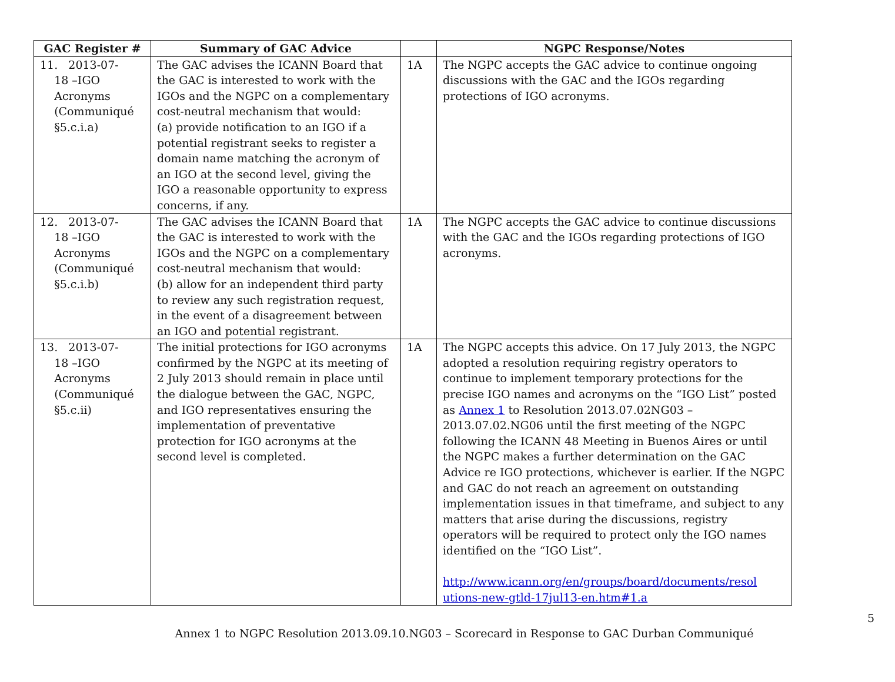| GAC Register # | Summary of GAC Advice | | NGPC Response/Notes |
| --- | --- | --- | --- |
| 11. 2013-07- 18 –IGO Acronyms (Communiqué §5.c.i.a) | The GAC advises the ICANN Board that the GAC is interested to work with the IGOs and the NGPC on a complementary cost-neutral mechanism that would: (a) provide notification to an IGO if a potential registrant seeks to register a domain name matching the acronym of an IGO at the second level, giving the IGO a reasonable opportunity to express concerns, if any. | 1A | The NGPC accepts the GAC advice to continue ongoing discussions with the GAC and the IGOs regarding protections of IGO acronyms. |
| 12. 2013-07- 18 –IGO Acronyms (Communiqué §5.c.i.b) | The GAC advises the ICANN Board that the GAC is interested to work with the IGOs and the NGPC on a complementary cost-neutral mechanism that would: (b) allow for an independent third party to review any such registration request, in the event of a disagreement between an IGO and potential registrant. | 1A | The NGPC accepts the GAC advice to continue discussions with the GAC and the IGOs regarding protections of IGO acronyms. |
| 13. 2013-07- 18 –IGO Acronyms (Communiqué §5.c.ii) | The initial protections for IGO acronyms confirmed by the NGPC at its meeting of 2 July 2013 should remain in place until the dialogue between the GAC, NGPC, and IGO representatives ensuring the implementation of preventative protection for IGO acronyms at the second level is completed. | 1A | The NGPC accepts this advice. On 17 July 2013, the NGPC adopted a resolution requiring registry operators to continue to implement temporary protections for the precise IGO names and acronyms on the “IGO List” posted as Annex 1 to Resolution 2013.07.02NG03 – 2013.07.02.NG06 until the first meeting of the NGPC following the ICANN 48 Meeting in Buenos Aires or until the NGPC makes a further determination on the GAC Advice re IGO protections, whichever is earlier. If the NGPC and GAC do not reach an agreement on outstanding implementation issues in that timeframe, and subject to any matters that arise during the discussions, registry operators will be required to protect only the IGO names identified on the “IGO List”. http://www.icann.org/en/groups/board/documents/resol utions-new-gtld-17jul13-en.htm#1.a |
5
Annex 1 to NGPC Resolution 2013.09.10.NG03 – Scorecard in Response to GAC Durban Communiqué